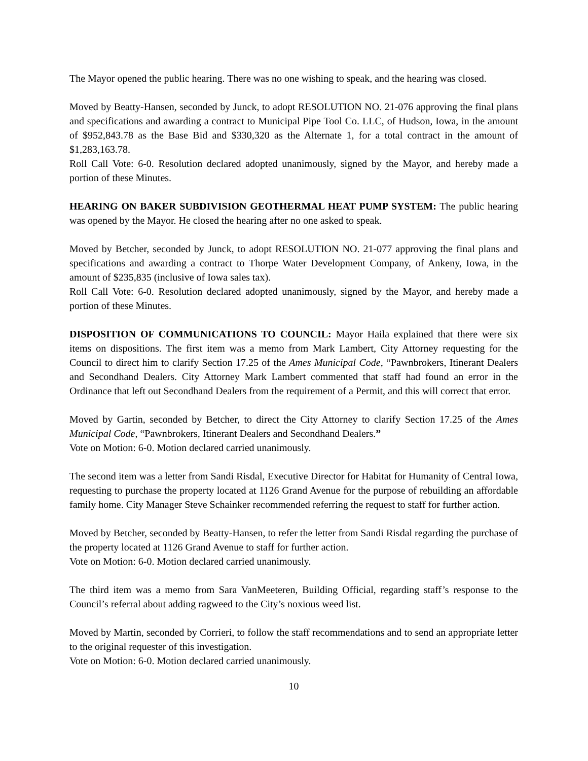The Mayor opened the public hearing. There was no one wishing to speak, and the hearing was closed.
Moved by Beatty-Hansen, seconded by Junck, to adopt RESOLUTION NO. 21-076 approving the final plans and specifications and awarding a contract to Municipal Pipe Tool Co. LLC, of Hudson, Iowa, in the amount of $952,843.78 as the Base Bid and $330,320 as the Alternate 1, for a total contract in the amount of $1,283,163.78.
Roll Call Vote: 6-0. Resolution declared adopted unanimously, signed by the Mayor, and hereby made a portion of these Minutes.
HEARING ON BAKER SUBDIVISION GEOTHERMAL HEAT PUMP SYSTEM: The public hearing was opened by the Mayor. He closed the hearing after no one asked to speak.
Moved by Betcher, seconded by Junck, to adopt RESOLUTION NO. 21-077 approving the final plans and specifications and awarding a contract to Thorpe Water Development Company, of Ankeny, Iowa, in the amount of $235,835 (inclusive of Iowa sales tax).
Roll Call Vote: 6-0. Resolution declared adopted unanimously, signed by the Mayor, and hereby made a portion of these Minutes.
DISPOSITION OF COMMUNICATIONS TO COUNCIL: Mayor Haila explained that there were six items on dispositions. The first item was a memo from Mark Lambert, City Attorney requesting for the Council to direct him to clarify Section 17.25 of the Ames Municipal Code, “Pawnbrokers, Itinerant Dealers and Secondhand Dealers. City Attorney Mark Lambert commented that staff had found an error in the Ordinance that left out Secondhand Dealers from the requirement of a Permit, and this will correct that error.
Moved by Gartin, seconded by Betcher, to direct the City Attorney to clarify Section 17.25 of the Ames Municipal Code, “Pawnbrokers, Itinerant Dealers and Secondhand Dealers.”
Vote on Motion: 6-0. Motion declared carried unanimously.
The second item was a letter from Sandi Risdal, Executive Director for Habitat for Humanity of Central Iowa, requesting to purchase the property located at 1126 Grand Avenue for the purpose of rebuilding an affordable family home. City Manager Steve Schainker recommended referring the request to staff for further action.
Moved by Betcher, seconded by Beatty-Hansen, to refer the letter from Sandi Risdal regarding the purchase of the property located at 1126 Grand Avenue to staff for further action.
Vote on Motion: 6-0. Motion declared carried unanimously.
The third item was a memo from Sara VanMeeteren, Building Official, regarding staff’s response to the Council’s referral about adding ragweed to the City’s noxious weed list.
Moved by Martin, seconded by Corrieri, to follow the staff recommendations and to send an appropriate letter to the original requester of this investigation.
Vote on Motion: 6-0. Motion declared carried unanimously.
10